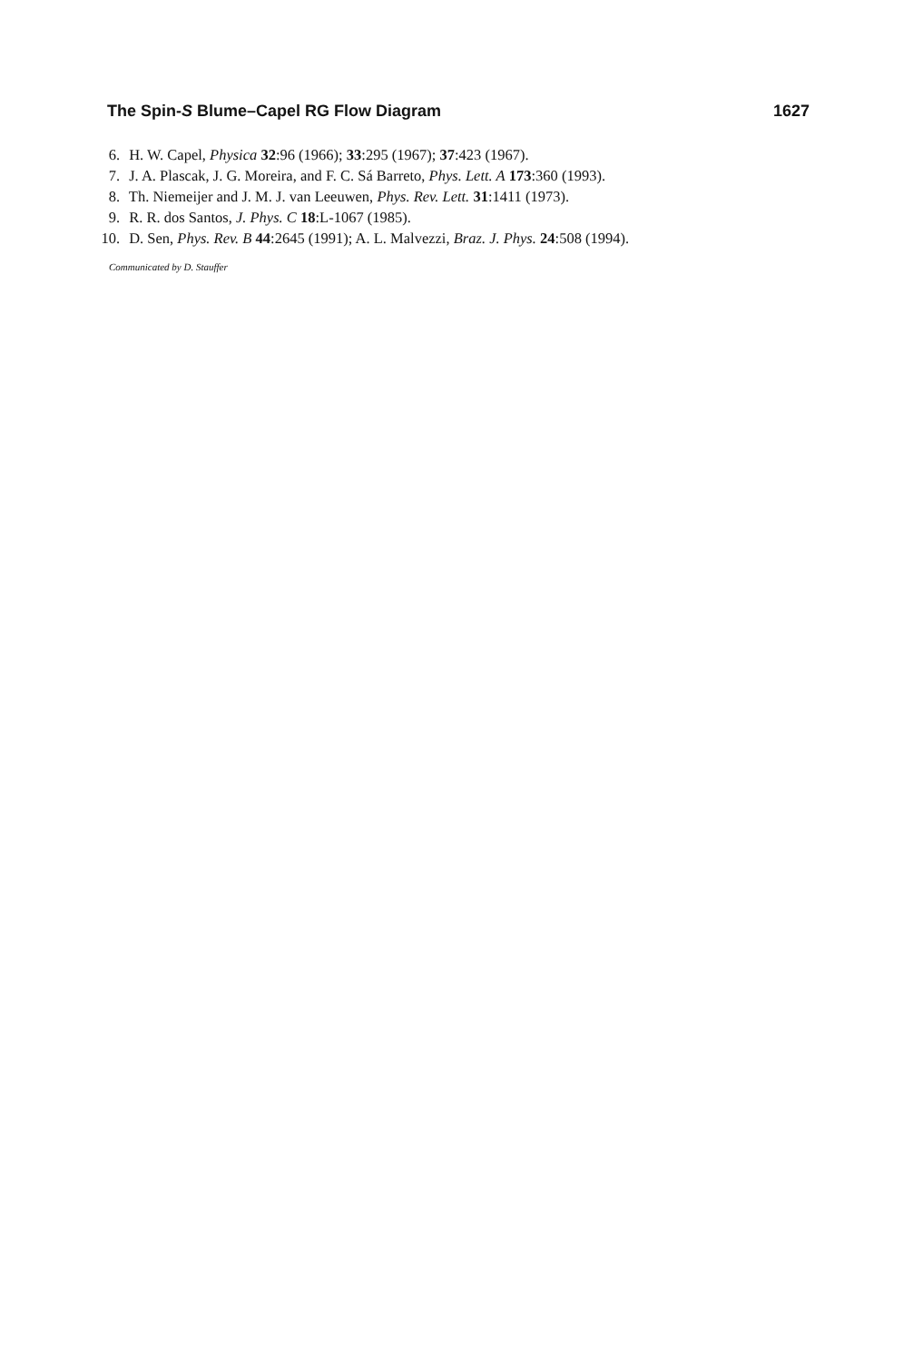The Spin-S Blume–Capel RG Flow Diagram 1627
6. H. W. Capel, Physica 32:96 (1966); 33:295 (1967); 37:423 (1967).
7. J. A. Plascak, J. G. Moreira, and F. C. Sá Barreto, Phys. Lett. A 173:360 (1993).
8. Th. Niemeijer and J. M. J. van Leeuwen, Phys. Rev. Lett. 31:1411 (1973).
9. R. R. dos Santos, J. Phys. C 18:L-1067 (1985).
10. D. Sen, Phys. Rev. B 44:2645 (1991); A. L. Malvezzi, Braz. J. Phys. 24:508 (1994).
Communicated by D. Stauffer